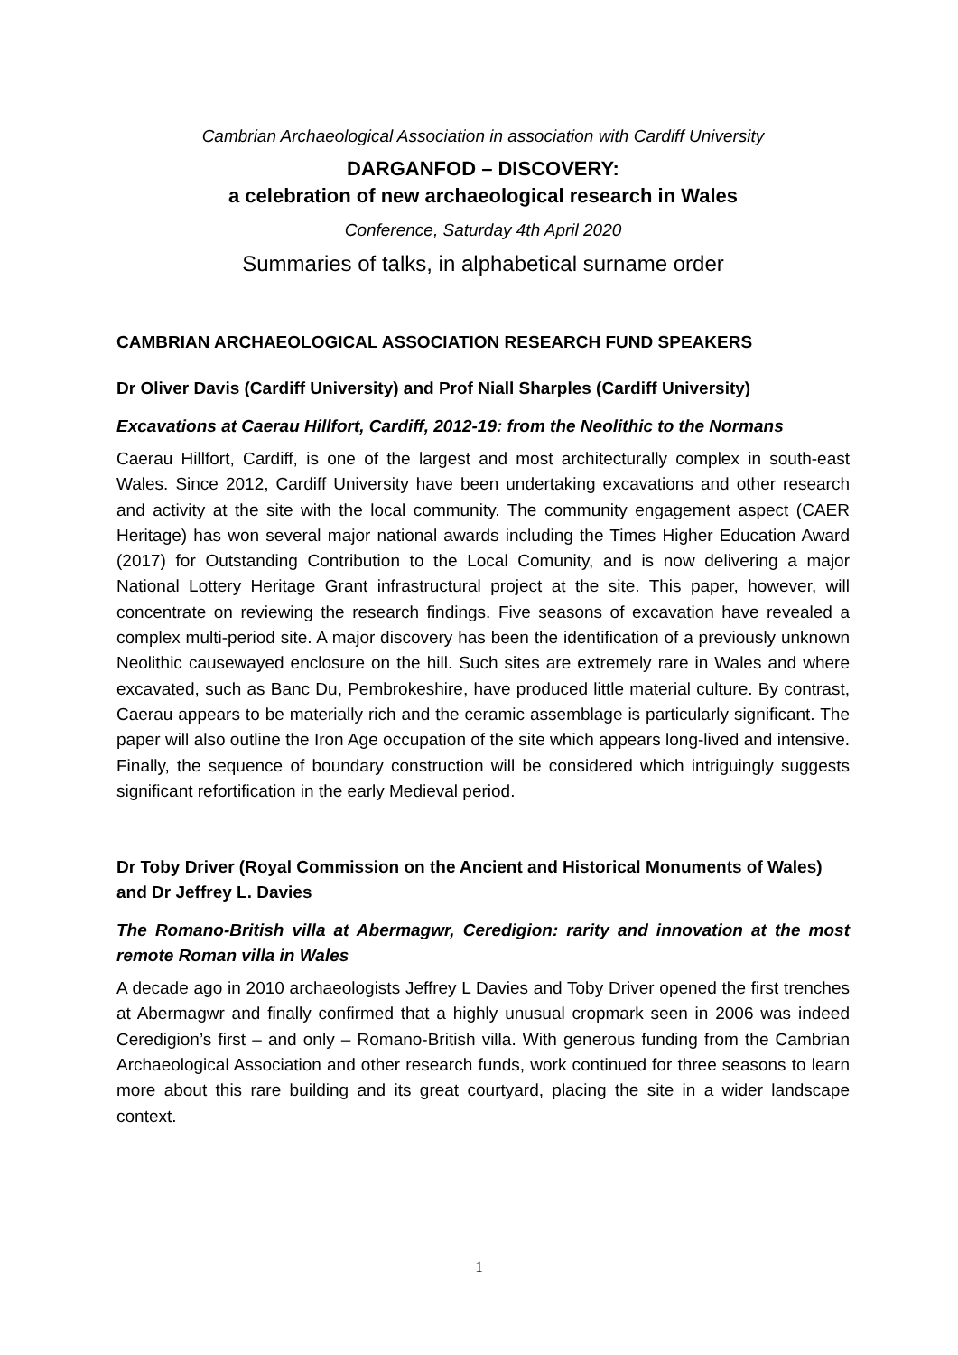Cambrian Archaeological Association in association with Cardiff University
DARGANFOD – DISCOVERY:
a celebration of new archaeological research in Wales
Conference, Saturday 4th April 2020
Summaries of talks, in alphabetical surname order
CAMBRIAN ARCHAEOLOGICAL ASSOCIATION RESEARCH FUND SPEAKERS
Dr Oliver Davis (Cardiff University) and Prof Niall Sharples (Cardiff University)
Excavations at Caerau Hillfort, Cardiff, 2012-19: from the Neolithic to the Normans
Caerau Hillfort, Cardiff, is one of the largest and most architecturally complex in south-east Wales. Since 2012, Cardiff University have been undertaking excavations and other research and activity at the site with the local community. The community engagement aspect (CAER Heritage) has won several major national awards including the Times Higher Education Award (2017) for Outstanding Contribution to the Local Comunity, and is now delivering a major National Lottery Heritage Grant infrastructural project at the site. This paper, however, will concentrate on reviewing the research findings. Five seasons of excavation have revealed a complex multi-period site. A major discovery has been the identification of a previously unknown Neolithic causewayed enclosure on the hill. Such sites are extremely rare in Wales and where excavated, such as Banc Du, Pembrokeshire, have produced little material culture. By contrast, Caerau appears to be materially rich and the ceramic assemblage is particularly significant. The paper will also outline the Iron Age occupation of the site which appears long-lived and intensive. Finally, the sequence of boundary construction will be considered which intriguingly suggests significant refortification in the early Medieval period.
Dr Toby Driver (Royal Commission on the Ancient and Historical Monuments of Wales) and Dr Jeffrey L. Davies
The Romano-British villa at Abermagwr, Ceredigion: rarity and innovation at the most remote Roman villa in Wales
A decade ago in 2010 archaeologists Jeffrey L Davies and Toby Driver opened the first trenches at Abermagwr and finally confirmed that a highly unusual cropmark seen in 2006 was indeed Ceredigion’s first – and only – Romano-British villa. With generous funding from the Cambrian Archaeological Association and other research funds, work continued for three seasons to learn more about this rare building and its great courtyard, placing the site in a wider landscape context.
1